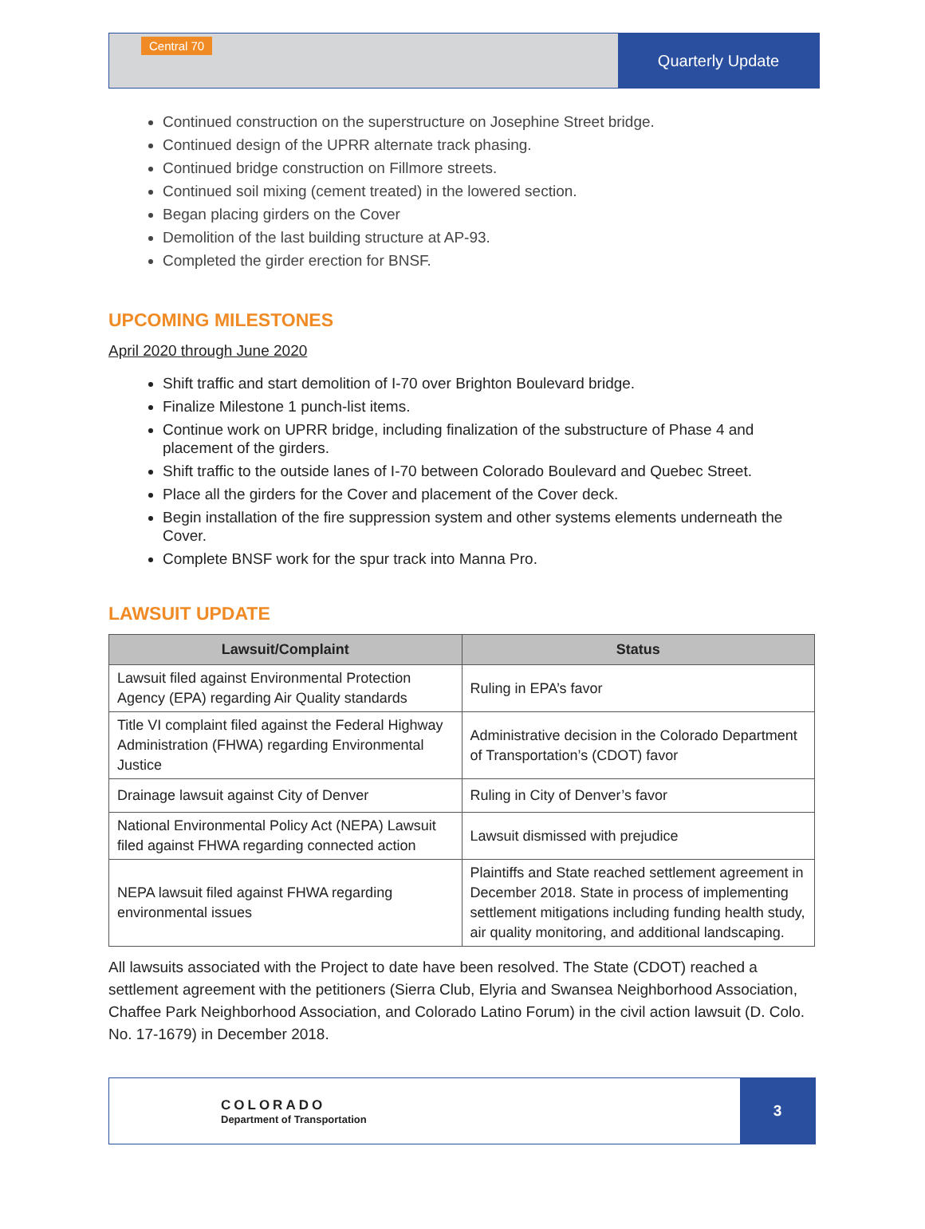Central 70
Quarterly Update
Continued construction on the superstructure on Josephine Street bridge.
Continued design of the UPRR alternate track phasing.
Continued bridge construction on Fillmore streets.
Continued soil mixing (cement treated) in the lowered section.
Began placing girders on the Cover
Demolition of the last building structure at AP-93.
Completed the girder erection for BNSF.
UPCOMING MILESTONES
April 2020 through June 2020
Shift traffic and start demolition of I-70 over Brighton Boulevard bridge.
Finalize Milestone 1 punch-list items.
Continue work on UPRR bridge, including finalization of the substructure of Phase 4 and placement of the girders.
Shift traffic to the outside lanes of I-70 between Colorado Boulevard and Quebec Street.
Place all the girders for the Cover and placement of the Cover deck.
Begin installation of the fire suppression system and other systems elements underneath the Cover.
Complete BNSF work for the spur track into Manna Pro.
LAWSUIT UPDATE
| Lawsuit/Complaint | Status |
| --- | --- |
| Lawsuit filed against Environmental Protection Agency (EPA) regarding Air Quality standards | Ruling in EPA’s favor |
| Title VI complaint filed against the Federal Highway Administration (FHWA) regarding Environmental Justice | Administrative decision in the Colorado Department of Transportation’s (CDOT) favor |
| Drainage lawsuit against City of Denver | Ruling in City of Denver’s favor |
| National Environmental Policy Act (NEPA) Lawsuit filed against FHWA regarding connected action | Lawsuit dismissed with prejudice |
| NEPA lawsuit filed against FHWA regarding environmental issues | Plaintiffs and State reached settlement agreement in December 2018. State in process of implementing settlement mitigations including funding health study, air quality monitoring, and additional landscaping. |
All lawsuits associated with the Project to date have been resolved. The State (CDOT) reached a settlement agreement with the petitioners (Sierra Club, Elyria and Swansea Neighborhood Association, Chaffee Park Neighborhood Association, and Colorado Latino Forum) in the civil action lawsuit (D. Colo. No. 17-1679) in December 2018.
COLORADO
Department of Transportation
3